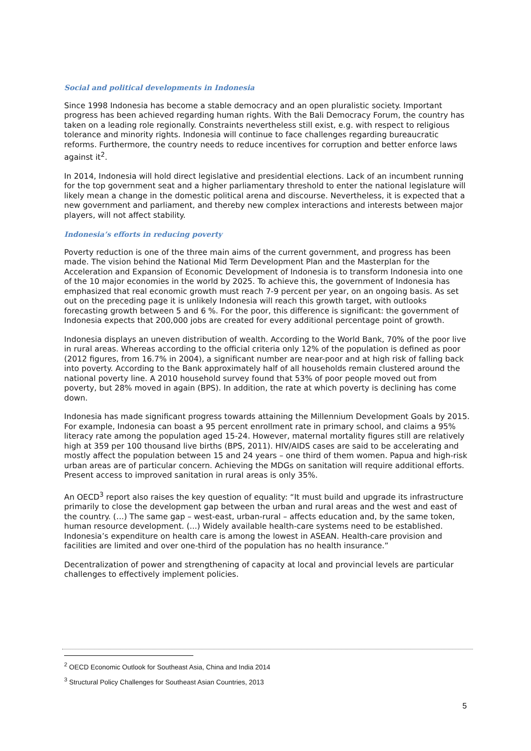Social and political developments in Indonesia
Since 1998 Indonesia has become a stable democracy and an open pluralistic society. Important progress has been achieved regarding human rights. With the Bali Democracy Forum, the country has taken on a leading role regionally. Constraints nevertheless still exist, e.g. with respect to religious tolerance and minority rights. Indonesia will continue to face challenges regarding bureaucratic reforms. Furthermore, the country needs to reduce incentives for corruption and better enforce laws against it<sup>2</sup>.
In 2014, Indonesia will hold direct legislative and presidential elections. Lack of an incumbent running for the top government seat and a higher parliamentary threshold to enter the national legislature will likely mean a change in the domestic political arena and discourse. Nevertheless, it is expected that a new government and parliament, and thereby new complex interactions and interests between major players, will not affect stability.
Indonesia’s efforts in reducing poverty
Poverty reduction is one of the three main aims of the current government, and progress has been made. The vision behind the National Mid Term Development Plan and the Masterplan for the Acceleration and Expansion of Economic Development of Indonesia is to transform Indonesia into one of the 10 major economies in the world by 2025. To achieve this, the government of Indonesia has emphasized that real economic growth must reach 7-9 percent per year, on an ongoing basis. As set out on the preceding page it is unlikely Indonesia will reach this growth target, with outlooks forecasting growth between 5 and 6 %. For the poor, this difference is significant: the government of Indonesia expects that 200,000 jobs are created for every additional percentage point of growth.
Indonesia displays an uneven distribution of wealth. According to the World Bank, 70% of the poor live in rural areas. Whereas according to the official criteria only 12% of the population is defined as poor (2012 figures, from 16.7% in 2004), a significant number are near-poor and at high risk of falling back into poverty. According to the Bank approximately half of all households remain clustered around the national poverty line. A 2010 household survey found that 53% of poor people moved out from poverty, but 28% moved in again (BPS). In addition, the rate at which poverty is declining has come down.
Indonesia has made significant progress towards attaining the Millennium Development Goals by 2015. For example, Indonesia can boast a 95 percent enrollment rate in primary school, and claims a 95% literacy rate among the population aged 15-24. However, maternal mortality figures still are relatively high at 359 per 100 thousand live births (BPS, 2011). HIV/AIDS cases are said to be accelerating and mostly affect the population between 15 and 24 years – one third of them women. Papua and high-risk urban areas are of particular concern. Achieving the MDGs on sanitation will require additional efforts. Present access to improved sanitation in rural areas is only 35%.
An OECD<sup>3</sup> report also raises the key question of equality: “It must build and upgrade its infrastructure primarily to close the development gap between the urban and rural areas and the west and east of the country. (…) The same gap – west-east, urban-rural – affects education and, by the same token, human resource development. (...) Widely available health-care systems need to be established. Indonesia’s expenditure on health care is among the lowest in ASEAN. Health-care provision and facilities are limited and over one-third of the population has no health insurance.”
Decentralization of power and strengthening of capacity at local and provincial levels are particular challenges to effectively implement policies.
<sup>2</sup> OECD Economic Outlook for Southeast Asia, China and India 2014
<sup>3</sup> Structural Policy Challenges for Southeast Asian Countries, 2013
5